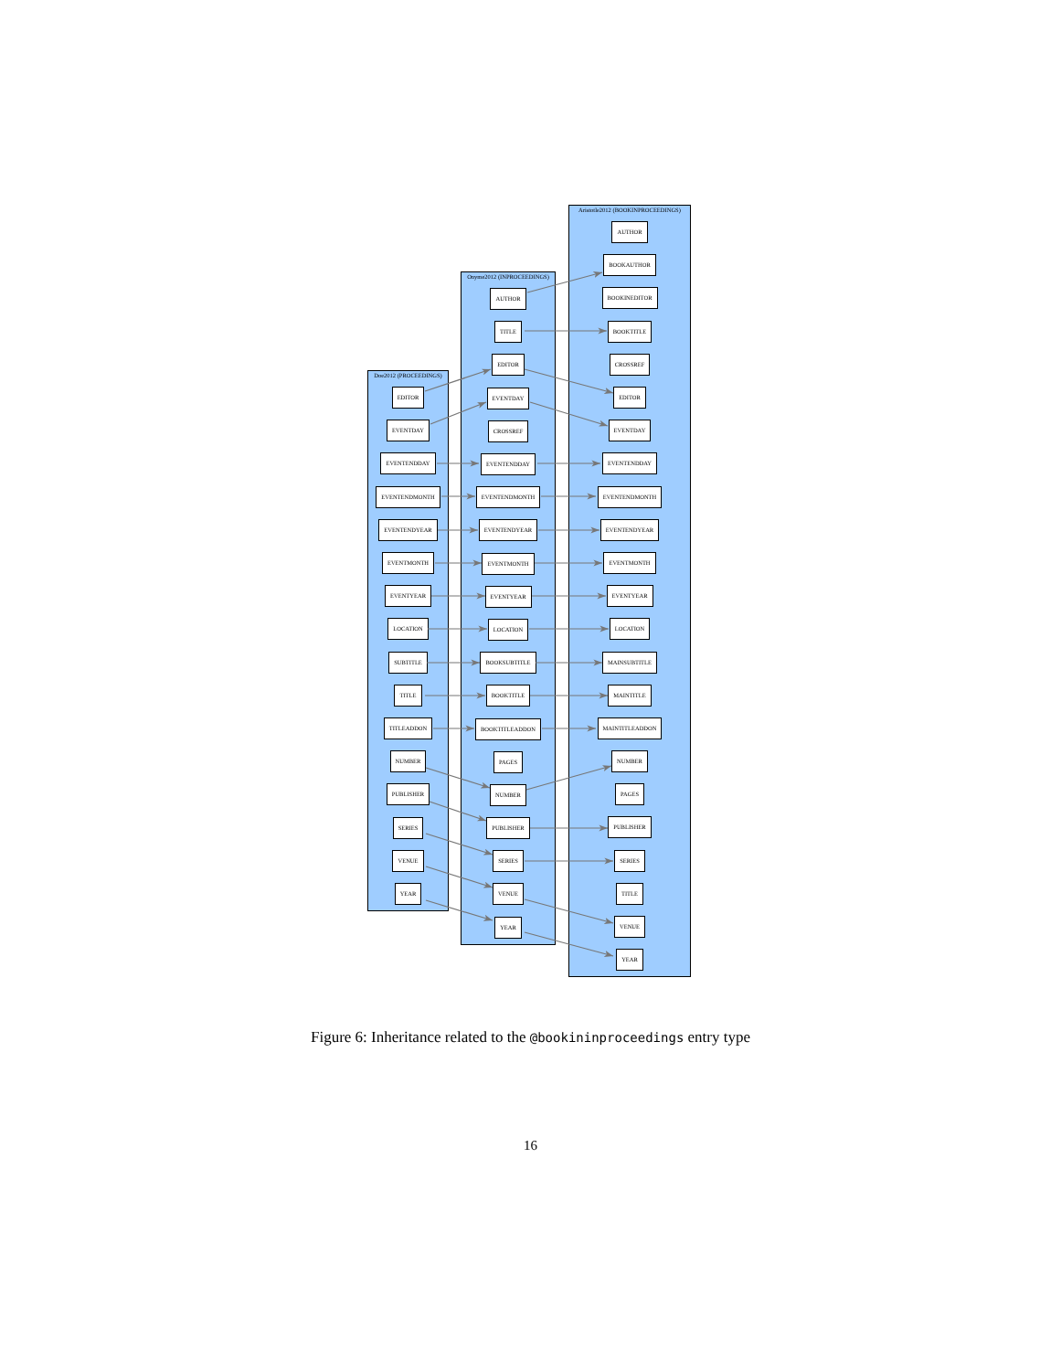Doe2012 (PROCEEDINGS)
EDITOR
EVENTDAY
EVENTENDDAY
EVENTENDMONTH
EVENTENDYEAR
EVENTMONTH
EVENTYEAR
LOCATION
SUBTITLE
TITLE
TITLEADDON
NUMBER
PUBLISHER
SERIES
VENUE
YEAR
Onyme2012 (INPROCEEDINGS)
AUTHOR
TITLE
EDITOR
EVENTDAY
CROSSREF
EVENTENDDAY
EVENTENDMONTH
EVENTENDYEAR
EVENTMONTH
EVENTYEAR
LOCATION
BOOKSUBTITLE
BOOKTITLE
BOOKTITLEADDON
PAGES
NUMBER
PUBLISHER
SERIES
VENUE
YEAR
Aristotle2012 (BOOKINPROCEEDINGS)
AUTHOR
BOOKAUTHOR
BOOKINEDITOR
BOOKTITLE
CROSSREF
EDITOR
EVENTDAY
EVENTENDDAY
EVENTENDMONTH
EVENTENDYEAR
EVENTMONTH
EVENTYEAR
LOCATION
MAINSUBTITLE
MAINTITLE
MAINTITLEADDON
NUMBER
PAGES
PUBLISHER
SERIES
TITLE
VENUE
YEAR
Figure 6: Inheritance related to the @bookininproceedings entry type
16